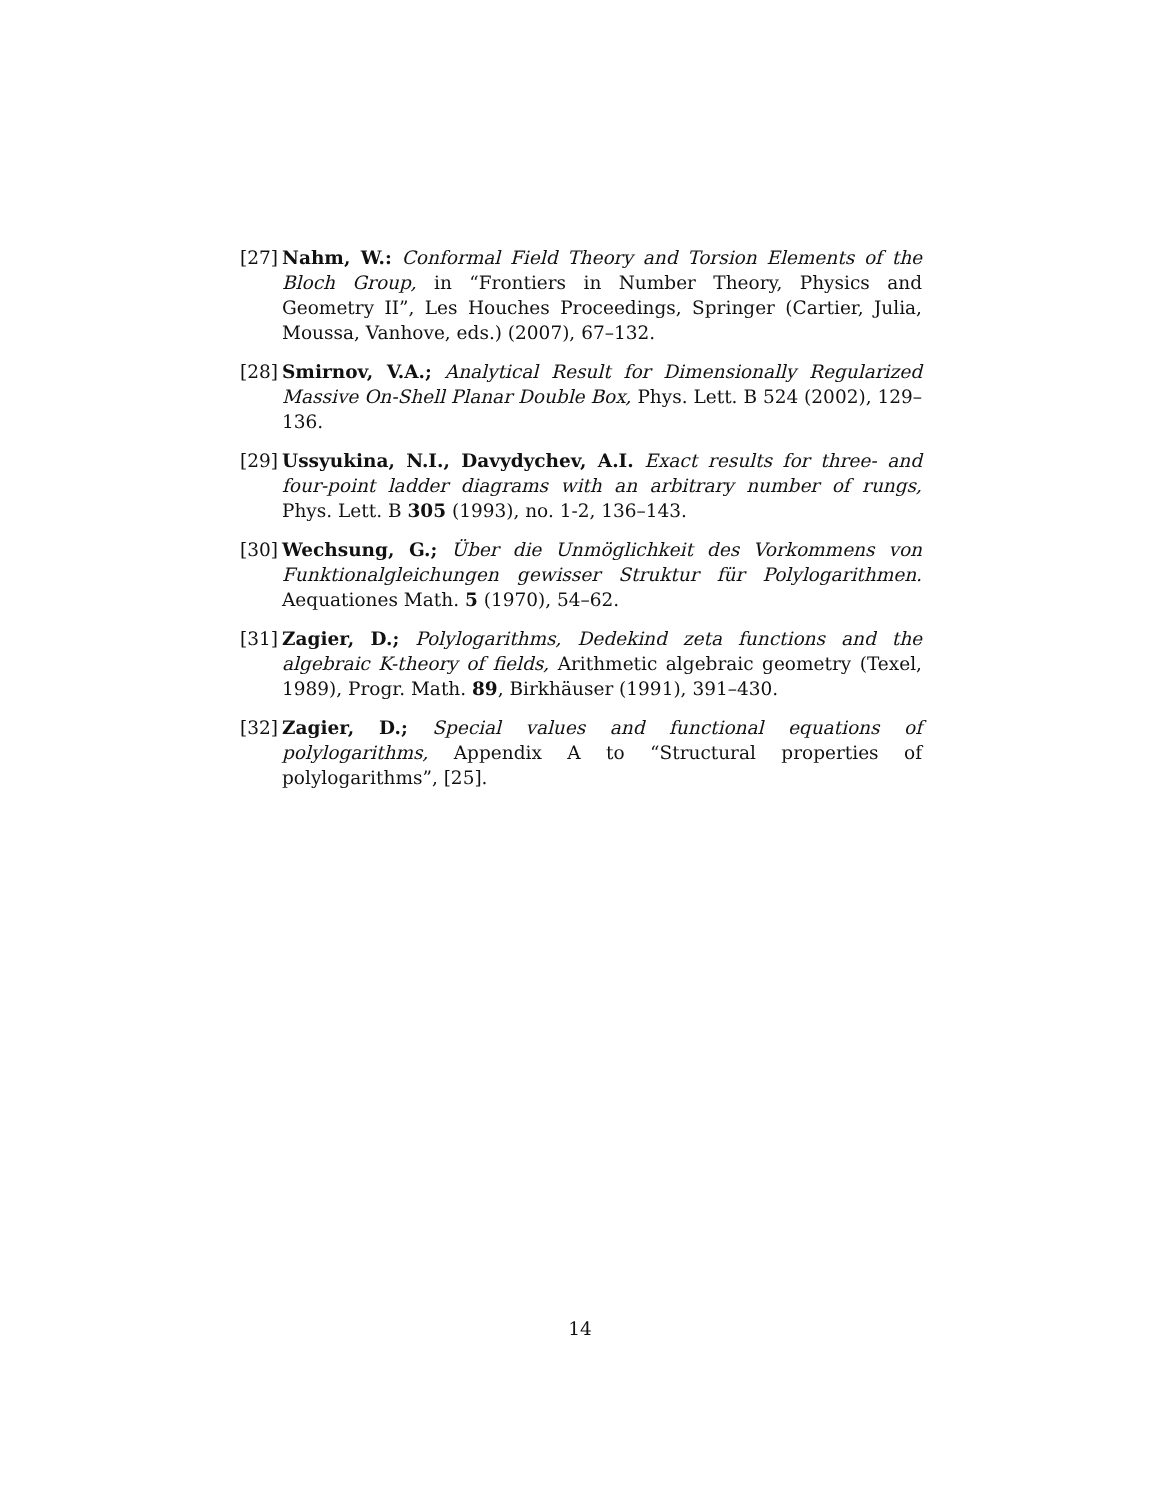[27] Nahm, W.: Conformal Field Theory and Torsion Elements of the Bloch Group, in “Frontiers in Number Theory, Physics and Geometry II”, Les Houches Proceedings, Springer (Cartier, Julia, Moussa, Vanhove, eds.) (2007), 67–132.
[28] Smirnov, V.A.; Analytical Result for Dimensionally Regularized Massive On-Shell Planar Double Box, Phys. Lett. B 524 (2002), 129–136.
[29] Ussyukina, N.I., Davydychev, A.I. Exact results for three- and four-point ladder diagrams with an arbitrary number of rungs, Phys. Lett. B 305 (1993), no. 1-2, 136–143.
[30] Wechsung, G.; Über die Unmöglichkeit des Vorkommens von Funktionalgleichungen gewisser Struktur für Polylogarithmen. Aequationes Math. 5 (1970), 54–62.
[31] Zagier, D.; Polylogarithms, Dedekind zeta functions and the algebraic K-theory of fields, Arithmetic algebraic geometry (Texel, 1989), Progr. Math. 89, Birkhäuser (1991), 391–430.
[32] Zagier, D.; Special values and functional equations of polylogarithms, Appendix A to “Structural properties of polylogarithms”, [25].
14